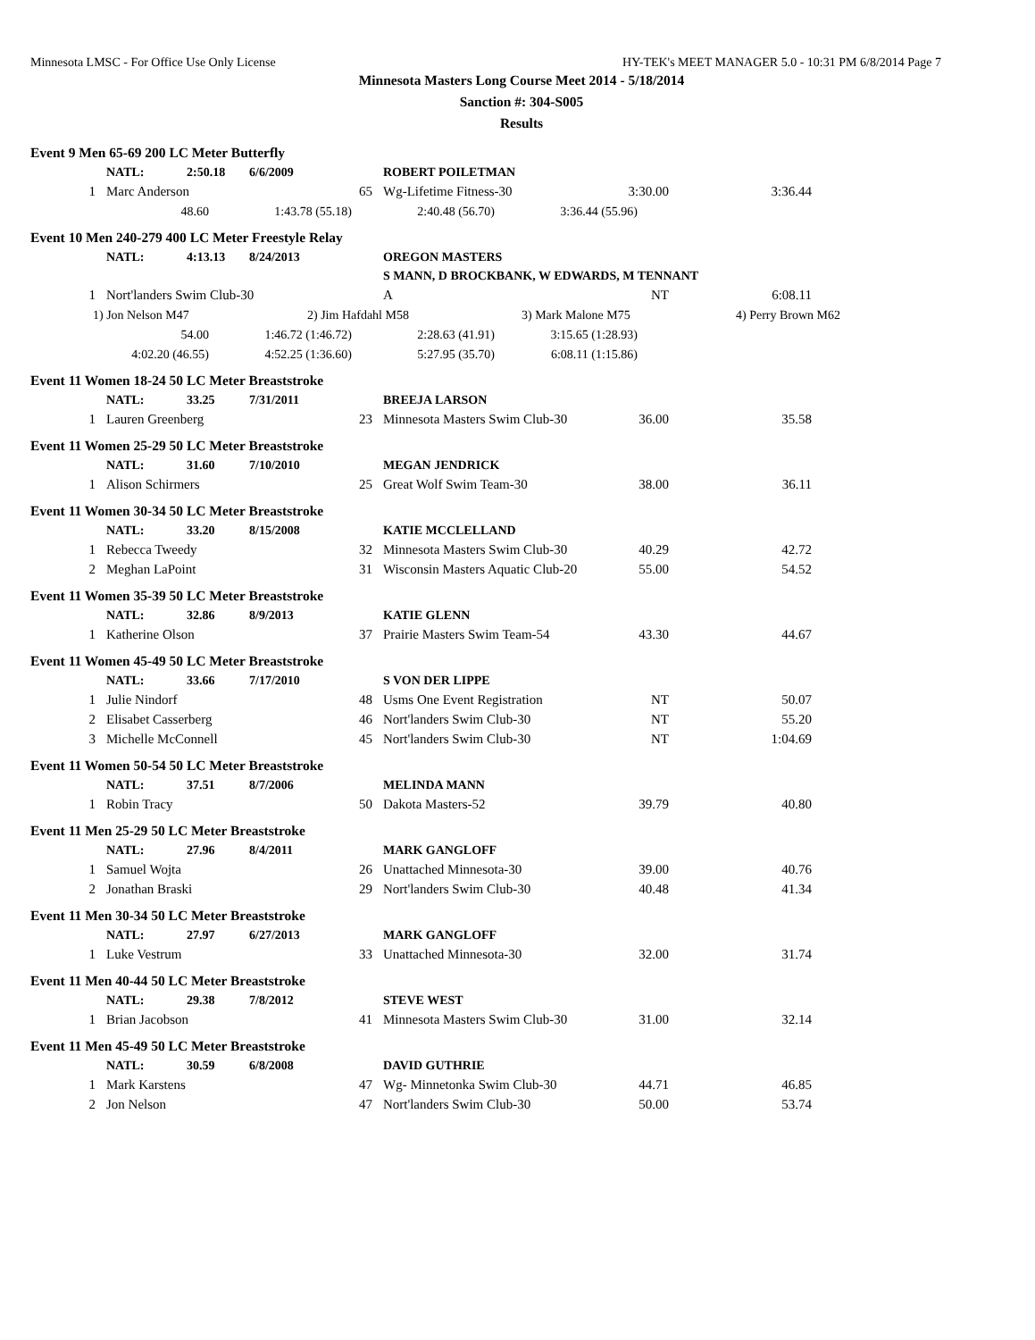Minnesota LMSC - For Office Use Only License HY-TEK's MEET MANAGER 5.0 - 10:31 PM 6/8/2014 Page 7
Minnesota Masters Long Course Meet 2014 - 5/18/2014
Sanction #: 304-S005
Results
Event 9 Men 65-69 200 LC Meter Butterfly
| | NATL: | 2:50.18 | 6/6/2009 | ROBERT POILETMAN | | |
| 1 | Marc Anderson | | 65 | Wg-Lifetime Fitness-30 | 3:30.00 | 3:36.44 |
| 48.60 | 1:43.78 (55.18) | 2:40.48 (56.70) | 3:36.44 (55.96) |
Event 10 Men 240-279 400 LC Meter Freestyle Relay
| | NATL: | 4:13.13 | 8/24/2013 | OREGON MASTERS | | |
| | | | | S MANN, D BROCKBANK, W EDWARDS, M TENNANT | | |
| 1 | Nort'landers Swim Club-30 | | | A | NT | 6:08.11 |
| 1) Jon Nelson M47 | 2) Jim Hafdahl M58 | 3) Mark Malone M75 | 4) Perry Brown M62 |
| 54.00 | 1:46.72 (1:46.72) | 2:28.63 (41.91) | 3:15.65 (1:28.93) |
| 4:02.20 (46.55) | 4:52.25 (1:36.60) | 5:27.95 (35.70) | 6:08.11 (1:15.86) |
Event 11 Women 18-24 50 LC Meter Breaststroke
| | NATL: | 33.25 | 7/31/2011 | BREEJA LARSON | | |
| 1 | Lauren Greenberg | | 23 | Minnesota Masters Swim Club-30 | 36.00 | 35.58 |
Event 11 Women 25-29 50 LC Meter Breaststroke
| | NATL: | 31.60 | 7/10/2010 | MEGAN JENDRICK | | |
| 1 | Alison Schirmers | | 25 | Great Wolf Swim Team-30 | 38.00 | 36.11 |
Event 11 Women 30-34 50 LC Meter Breaststroke
| | NATL: | 33.20 | 8/15/2008 | KATIE MCCLELLAND | | |
| 1 | Rebecca Tweedy | | 32 | Minnesota Masters Swim Club-30 | 40.29 | 42.72 |
| 2 | Meghan LaPoint | | 31 | Wisconsin Masters Aquatic Club-20 | 55.00 | 54.52 |
Event 11 Women 35-39 50 LC Meter Breaststroke
| | NATL: | 32.86 | 8/9/2013 | KATIE GLENN | | |
| 1 | Katherine Olson | | 37 | Prairie Masters Swim Team-54 | 43.30 | 44.67 |
Event 11 Women 45-49 50 LC Meter Breaststroke
| | NATL: | 33.66 | 7/17/2010 | S VON DER LIPPE | | |
| 1 | Julie Nindorf | | 48 | Usms One Event Registration | NT | 50.07 |
| 2 | Elisabet Casserberg | | 46 | Nort'landers Swim Club-30 | NT | 55.20 |
| 3 | Michelle McConnell | | 45 | Nort'landers Swim Club-30 | NT | 1:04.69 |
Event 11 Women 50-54 50 LC Meter Breaststroke
| | NATL: | 37.51 | 8/7/2006 | MELINDA MANN | | |
| 1 | Robin Tracy | | 50 | Dakota Masters-52 | 39.79 | 40.80 |
Event 11 Men 25-29 50 LC Meter Breaststroke
| | NATL: | 27.96 | 8/4/2011 | MARK GANGLOFF | | |
| 1 | Samuel Wojta | | 26 | Unattached Minnesota-30 | 39.00 | 40.76 |
| 2 | Jonathan Braski | | 29 | Nort'landers Swim Club-30 | 40.48 | 41.34 |
Event 11 Men 30-34 50 LC Meter Breaststroke
| | NATL: | 27.97 | 6/27/2013 | MARK GANGLOFF | | |
| 1 | Luke Vestrum | | 33 | Unattached Minnesota-30 | 32.00 | 31.74 |
Event 11 Men 40-44 50 LC Meter Breaststroke
| | NATL: | 29.38 | 7/8/2012 | STEVE WEST | | |
| 1 | Brian Jacobson | | 41 | Minnesota Masters Swim Club-30 | 31.00 | 32.14 |
Event 11 Men 45-49 50 LC Meter Breaststroke
| | NATL: | 30.59 | 6/8/2008 | DAVID GUTHRIE | | |
| 1 | Mark Karstens | | 47 | Wg- Minnetonka Swim Club-30 | 44.71 | 46.85 |
| 2 | Jon Nelson | | 47 | Nort'landers Swim Club-30 | 50.00 | 53.74 |